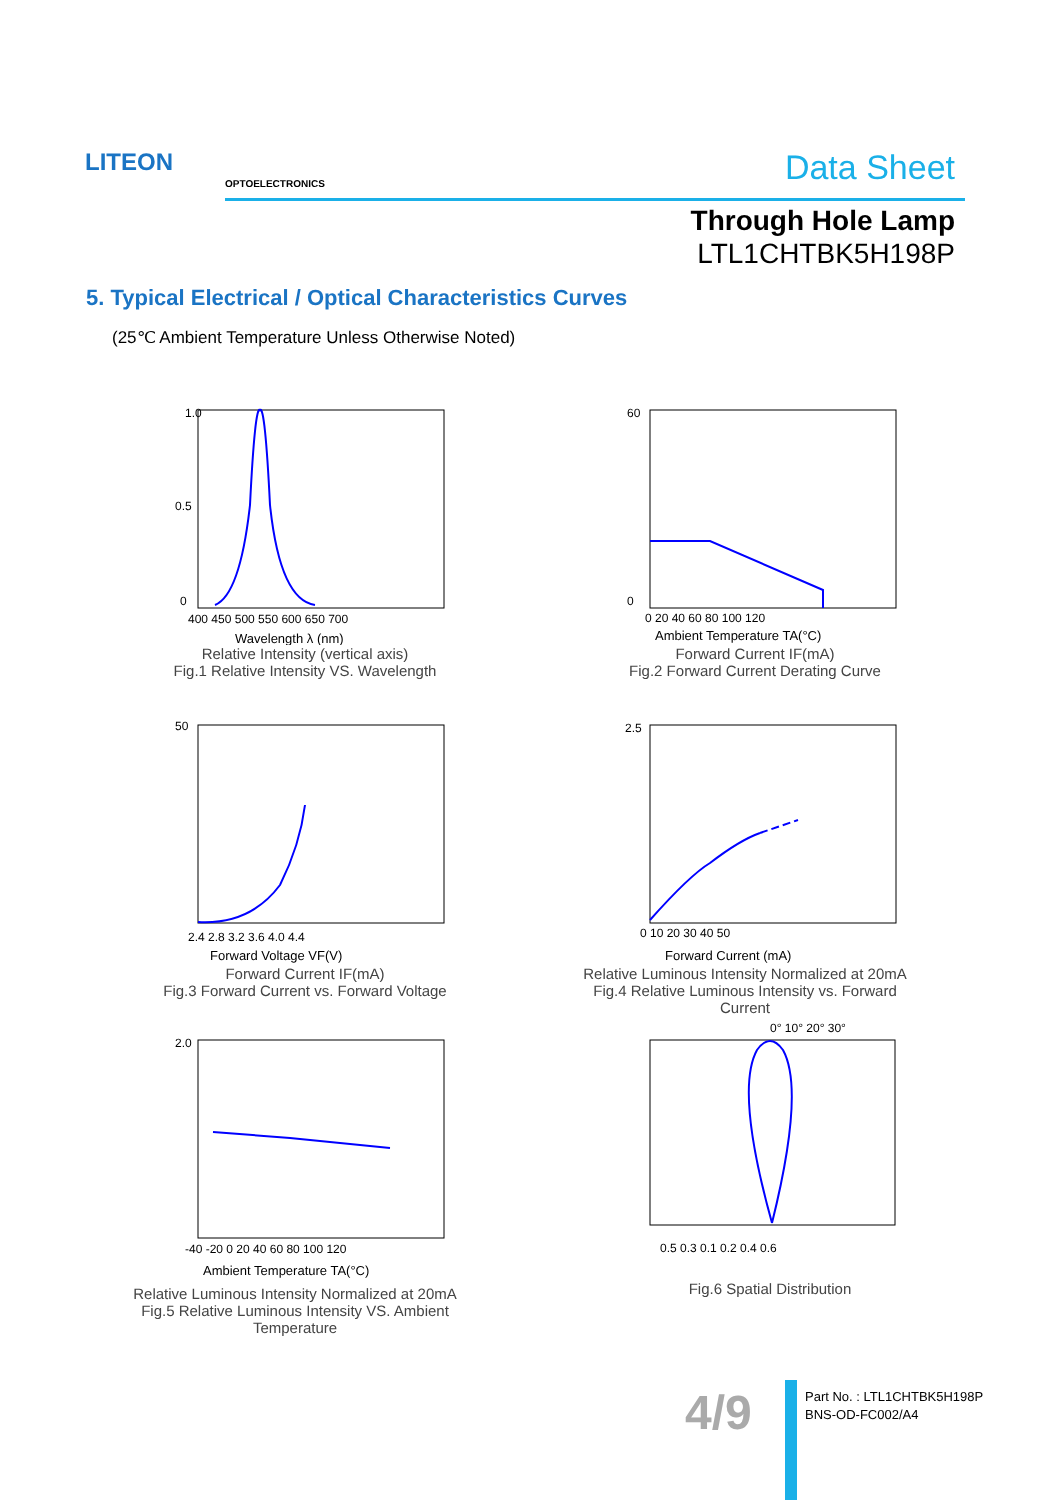LITEON
OPTOELECTRONICS Data Sheet
Through Hole Lamp
LTL1CHTBK5H198P
5. Typical Electrical / Optical Characteristics Curves
(25℃ Ambient Temperature Unless Otherwise Noted)
1.0
0.5
0
400 450 500 550 600 650 700
Wavelength λ (nm)
Relative Intensity (vertical axis)
Fig.1 Relative Intensity VS. Wavelength
60
0
0 20 40 60 80 100 120
Ambient Temperature TA(°C)
Forward Current IF(mA)
Fig.2 Forward Current Derating Curve
50
2.4 2.8 3.2 3.6 4.0 4.4
Forward Voltage VF(V)
Forward Current IF(mA)
Fig.3 Forward Current vs. Forward Voltage
2.5
0 10 20 30 40 50
Forward Current (mA)
Relative Luminous Intensity Normalized at 20mA
Fig.4 Relative Luminous Intensity vs. Forward Current
2.0
-40 -20 0 20 40 60 80 100 120
Ambient Temperature TA(°C)
Relative Luminous Intensity Normalized at 20mA
Fig.5 Relative Luminous Intensity VS. Ambient Temperature
0° 10° 20° 30°
0.5 0.3 0.1 0.2 0.4 0.6
Fig.6 Spatial Distribution
4/9
Part No. : LTL1CHTBK5H198P
BNS-OD-FC002/A4